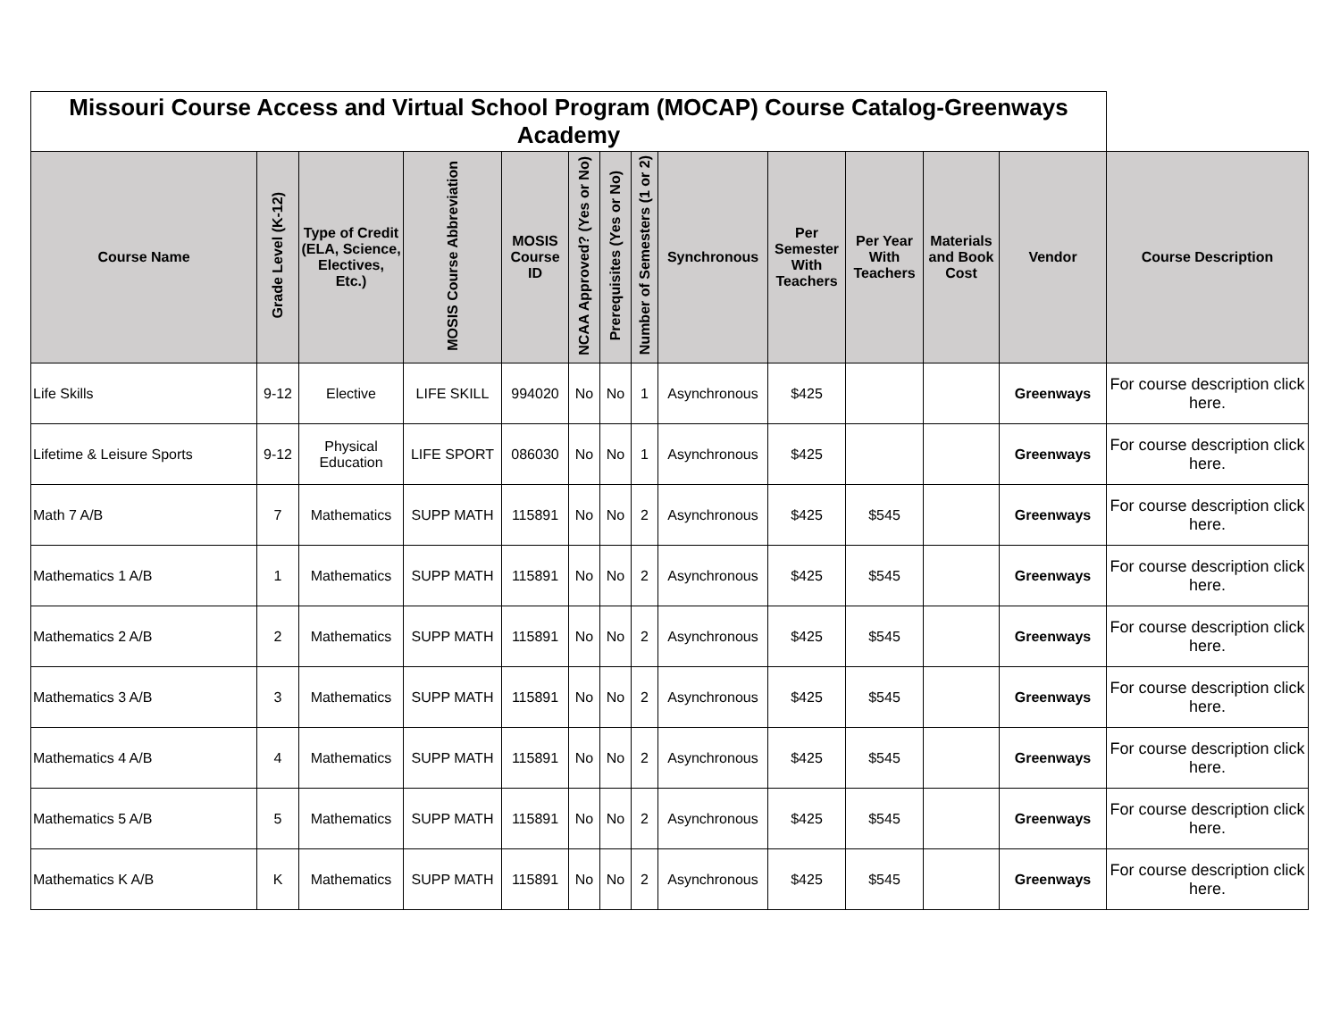| Missouri Course Access and Virtual School Program (MOCAP) Course Catalog-Greenways Academy | | | | | | | | | | | | | |
| Course Name | Grade Level (K-12) | Type of Credit (ELA, Science, Electives, Etc.) | MOSIS Course Abbreviation | MOSIS Course ID | NCAA Approved? (Yes or No) | Prerequisites (Yes or No) | Number of Semesters (1 or 2) | Synchronous | Per Semester With Teachers | Per Year With Teachers | Materials and Book Cost | Vendor | Course Description |
| Life Skills | 9-12 | Elective | LIFE SKILL | 994020 | No | No | 1 | Asynchronous | $425 | | | Greenways | For course description click here. |
| Lifetime & Leisure Sports | 9-12 | Physical Education | LIFE SPORT | 086030 | No | No | 1 | Asynchronous | $425 | | | Greenways | For course description click here. |
| Math 7 A/B | 7 | Mathematics | SUPP MATH | 115891 | No | No | 2 | Asynchronous | $425 | $545 | | Greenways | For course description click here. |
| Mathematics 1 A/B | 1 | Mathematics | SUPP MATH | 115891 | No | No | 2 | Asynchronous | $425 | $545 | | Greenways | For course description click here. |
| Mathematics 2 A/B | 2 | Mathematics | SUPP MATH | 115891 | No | No | 2 | Asynchronous | $425 | $545 | | Greenways | For course description click here. |
| Mathematics 3 A/B | 3 | Mathematics | SUPP MATH | 115891 | No | No | 2 | Asynchronous | $425 | $545 | | Greenways | For course description click here. |
| Mathematics 4 A/B | 4 | Mathematics | SUPP MATH | 115891 | No | No | 2 | Asynchronous | $425 | $545 | | Greenways | For course description click here. |
| Mathematics 5 A/B | 5 | Mathematics | SUPP MATH | 115891 | No | No | 2 | Asynchronous | $425 | $545 | | Greenways | For course description click here. |
| Mathematics K A/B | K | Mathematics | SUPP MATH | 115891 | No | No | 2 | Asynchronous | $425 | $545 | | Greenways | For course description click here. |